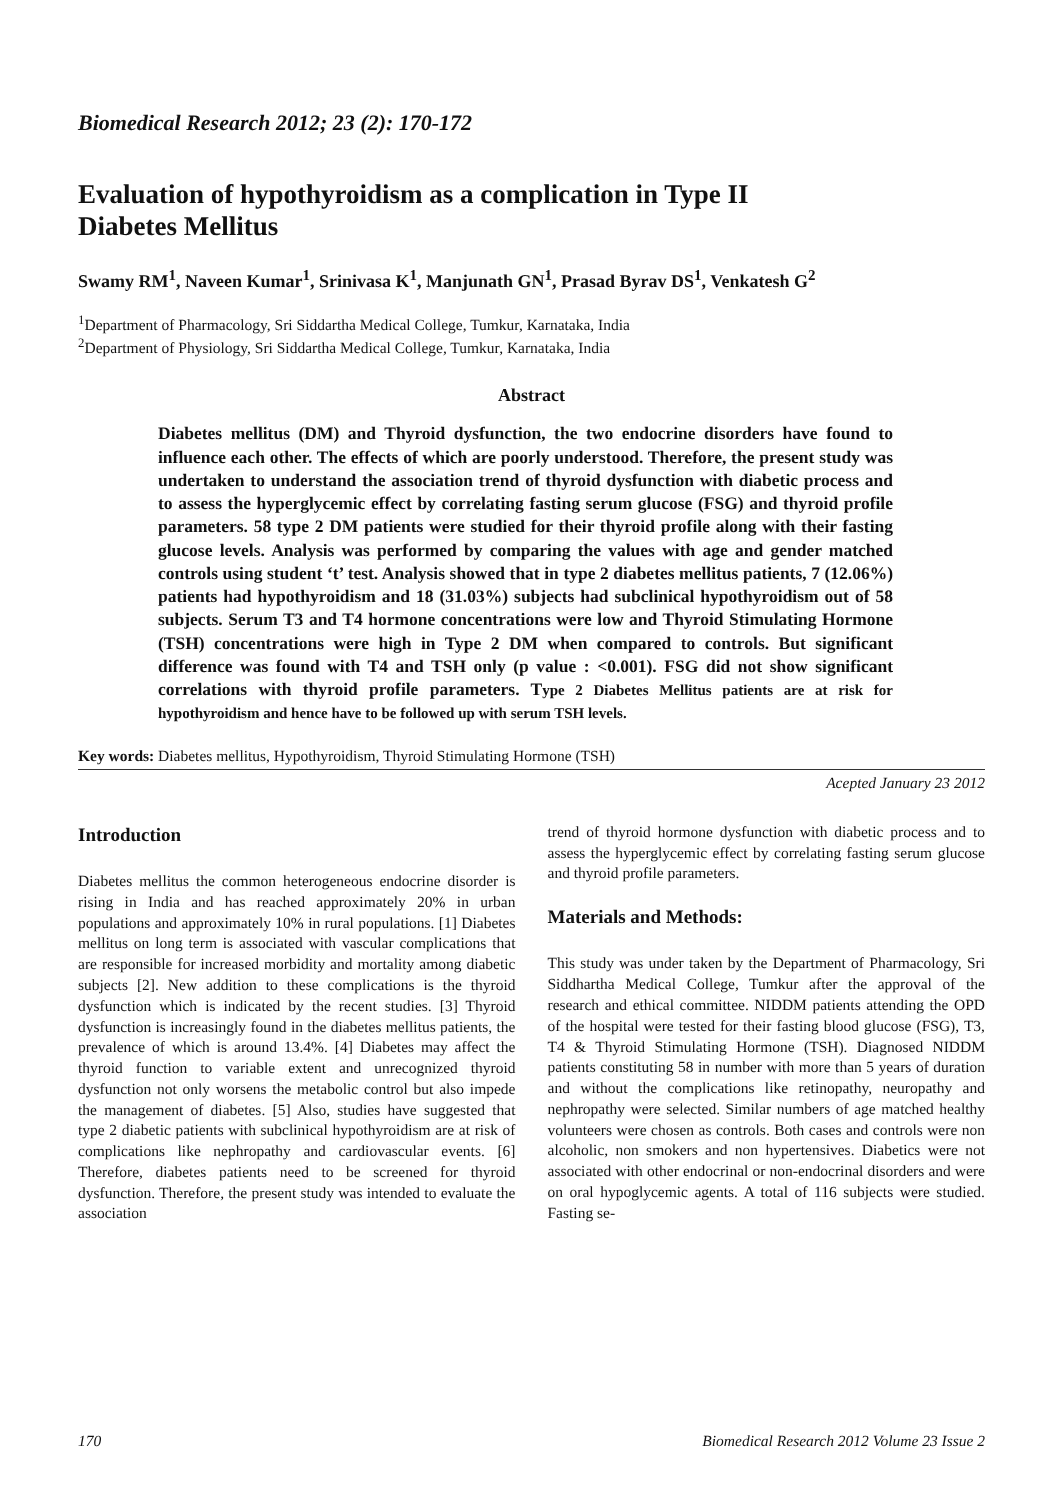Biomedical Research 2012; 23 (2): 170-172
Evaluation of hypothyroidism as a complication in Type II
Diabetes Mellitus
Swamy RM<sup>1</sup>, Naveen Kumar<sup>1</sup>, Srinivasa K<sup>1</sup>, Manjunath GN<sup>1</sup>, Prasad Byrav DS<sup>1</sup>, Venkatesh G<sup>2</sup>
<sup>1</sup> Department of Pharmacology, Sri Siddartha Medical College, Tumkur, Karnataka, India
<sup>2</sup> Department of Physiology, Sri Siddartha Medical College, Tumkur, Karnataka, India
Abstract
Diabetes mellitus (DM) and Thyroid dysfunction, the two endocrine disorders have found to influence each other. The effects of which are poorly understood. Therefore, the present study was undertaken to understand the association trend of thyroid dysfunction with diabetic process and to assess the hyperglycemic effect by correlating fasting serum glucose (FSG) and thyroid profile parameters. 58 type 2 DM patients were studied for their thyroid profile along with their fasting glucose levels. Analysis was performed by comparing the values with age and gender matched controls using student ‘t’ test. Analysis showed that in type 2 diabetes mellitus patients, 7 (12.06%) patients had hypothyroidism and 18 (31.03%) subjects had subclinical hypothyroidism out of 58 subjects. Serum T3 and T4 hormone concentrations were low and Thyroid Stimulating Hormone (TSH) concentrations were high in Type 2 DM when compared to controls. But significant difference was found with T4 and TSH only (p value : <0.001). FSG did not show significant correlations with thyroid profile parameters. Type 2 Diabetes Mellitus patients are at risk for hypothyroidism and hence have to be followed up with serum TSH levels.
Key words: Diabetes mellitus, Hypothyroidism, Thyroid Stimulating Hormone (TSH)
Acepted January 23 2012
Introduction
Diabetes mellitus the common heterogeneous endocrine disorder is rising in India and has reached approximately 20% in urban populations and approximately 10% in rural populations. [1] Diabetes mellitus on long term is associated with vascular complications that are responsible for increased morbidity and mortality among diabetic subjects [2]. New addition to these complications is the thyroid dysfunction which is indicated by the recent studies. [3] Thyroid dysfunction is increasingly found in the diabetes mellitus patients, the prevalence of which is around 13.4%. [4] Diabetes may affect the thyroid function to variable extent and unrecognized thyroid dysfunction not only worsens the metabolic control but also impede the management of diabetes. [5] Also, studies have suggested that type 2 diabetic patients with subclinical hypothyroidism are at risk of complications like nephropathy and cardiovascular events. [6] Therefore, diabetes patients need to be screened for thyroid dysfunction. Therefore, the present study was intended to evaluate the association
trend of thyroid hormone dysfunction with diabetic process and to assess the hyperglycemic effect by correlating fasting serum glucose and thyroid profile parameters.
Materials and Methods:
This study was under taken by the Department of Pharmacology, Sri Siddhartha Medical College, Tumkur after the approval of the research and ethical committee. NIDDM patients attending the OPD of the hospital were tested for their fasting blood glucose (FSG), T3, T4 & Thyroid Stimulating Hormone (TSH). Diagnosed NIDDM patients constituting 58 in number with more than 5 years of duration and without the complications like retinopathy, neuropathy and nephropathy were selected. Similar numbers of age matched healthy volunteers were chosen as controls. Both cases and controls were non alcoholic, non smokers and non hypertensives. Diabetics were not associated with other endocrinal or non-endocrinal disorders and were on oral hypoglycemic agents. A total of 116 subjects were studied. Fasting se-
170 Biomedical Research 2012 Volume 23 Issue 2